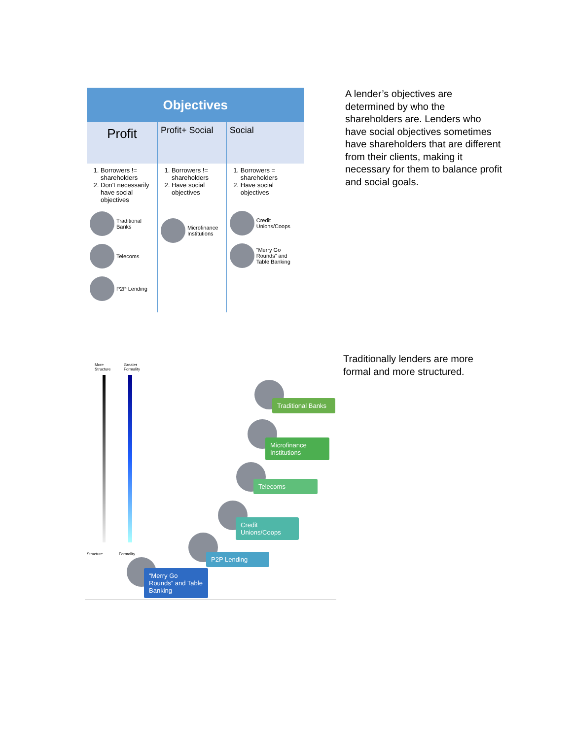| Objectives | | |
| --- | --- | --- |
| Profit | Profit+ Social | Social |
| 1. Borrowers != shareholders 2. Don't necessarily have social objectives Traditional Banks Telecoms P2P Lending | 1. Borrowers != shareholders 2. Have social objectives Microfinance Institutions | 1. Borrowers = shareholders 2. Have social objectives Credit Unions/Coops “Merry Go Rounds” and Table Banking |
A lender’s objectives are determined by who the shareholders are. Lenders who have social objectives sometimes have shareholders that are different from their clients, making it necessary for them to balance profit and social goals.
More
Structure
Greater
Formality
Structure Formality
Traditional Banks
Microfinance Institutions
Telecoms
Credit Unions/Coops
P2P Lending
“Merry Go Rounds” and Table Banking
Traditionally lenders are more formal and more structured.